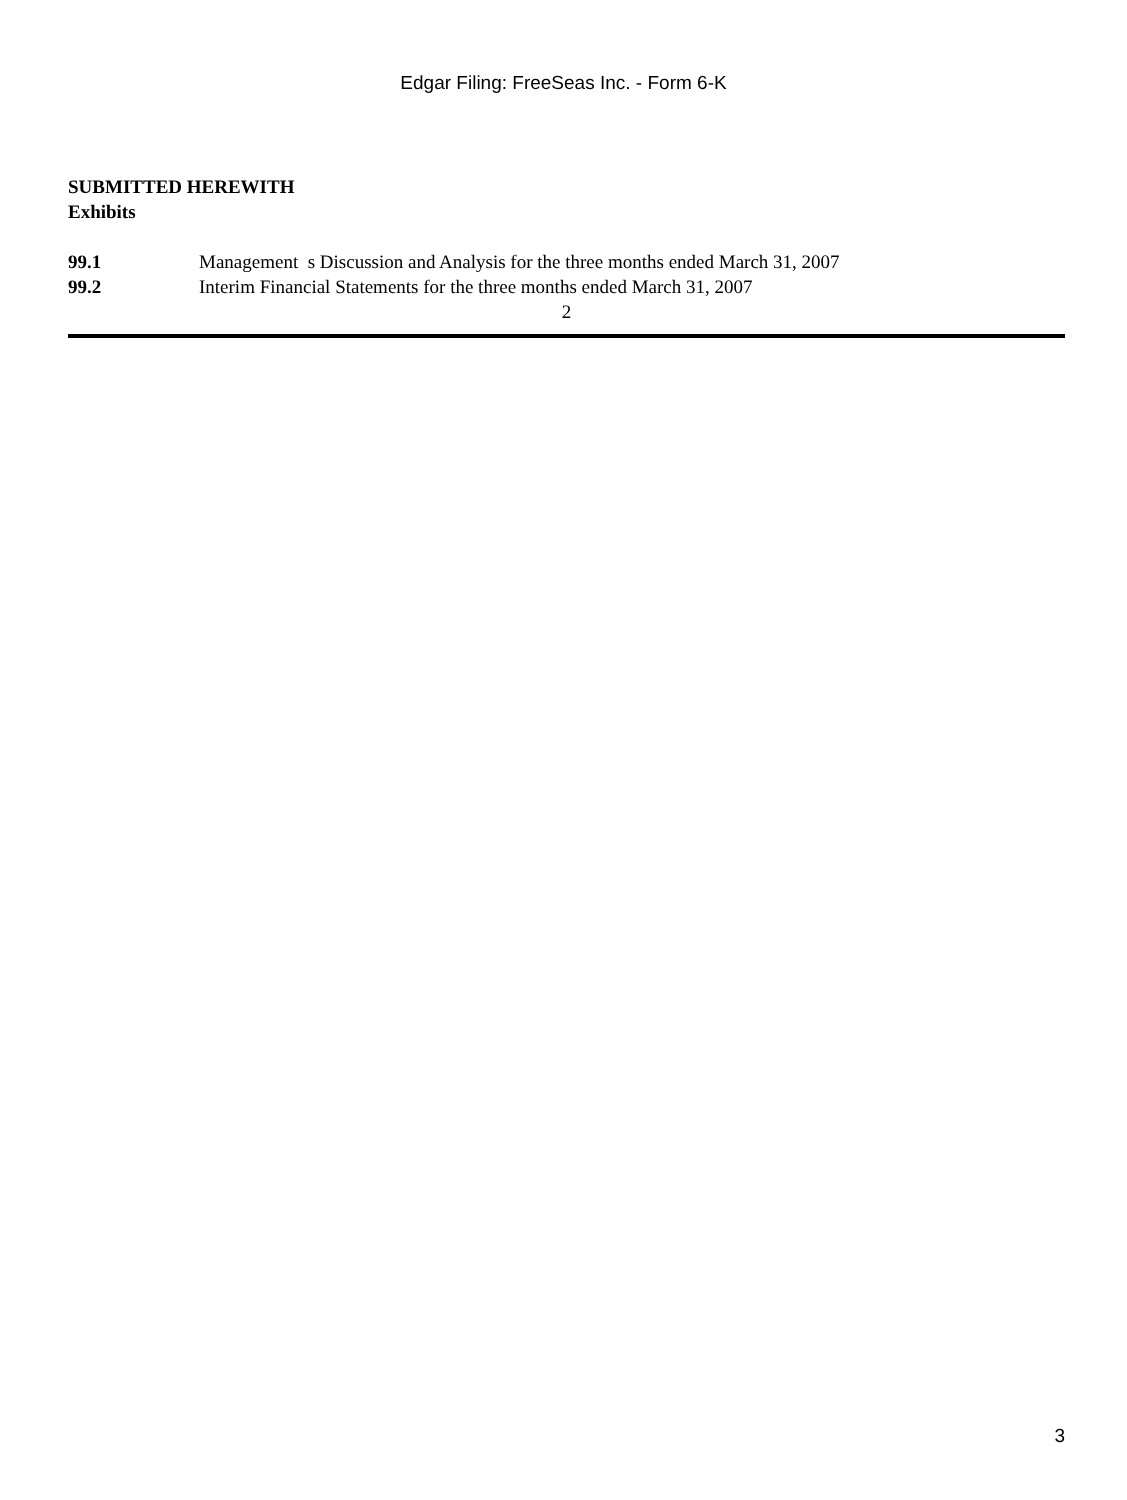Edgar Filing: FreeSeas Inc. - Form 6-K
SUBMITTED HEREWITH
Exhibits
99.1 Management s Discussion and Analysis for the three months ended March 31, 2007
99.2 Interim Financial Statements for the three months ended March 31, 2007
2
3